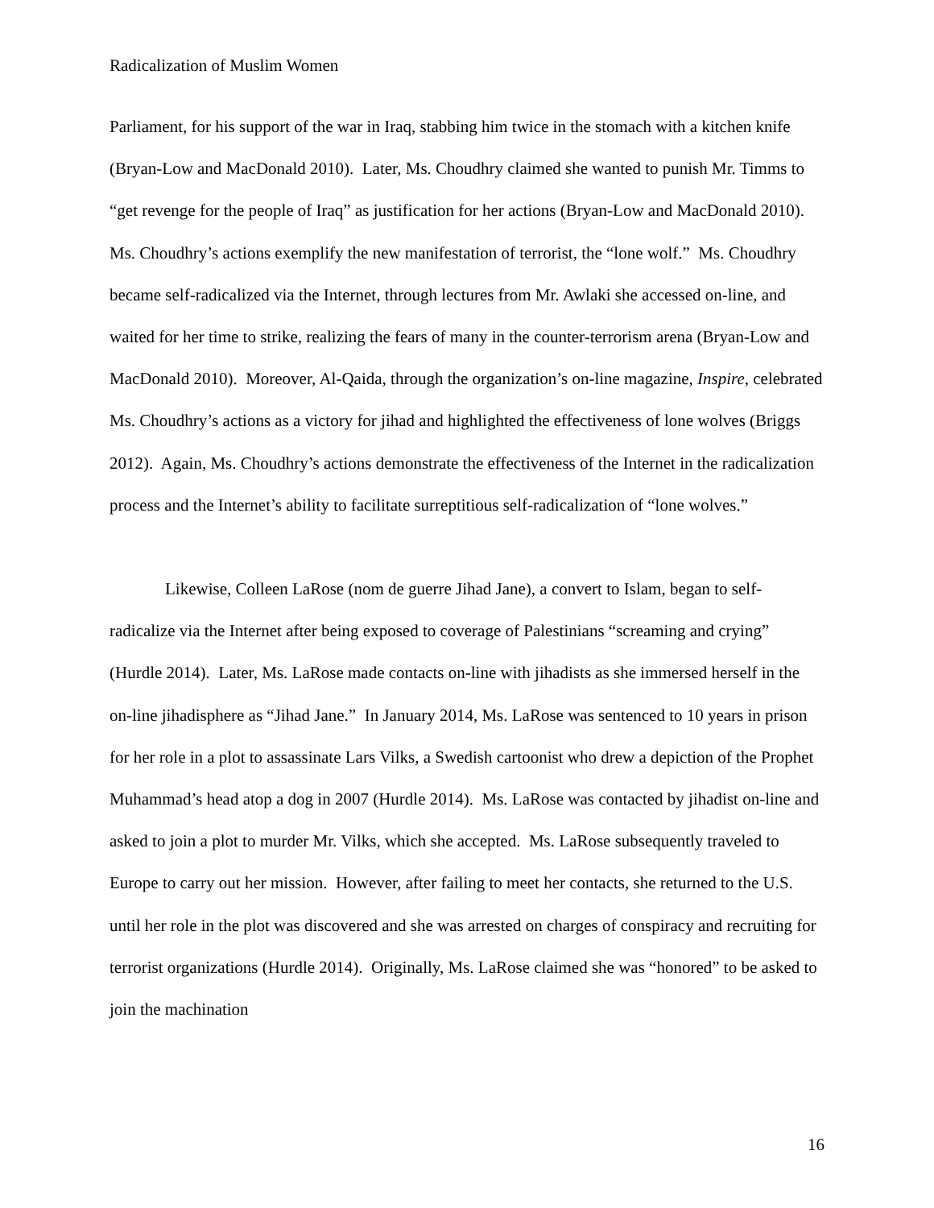Radicalization of Muslim Women
Parliament, for his support of the war in Iraq, stabbing him twice in the stomach with a kitchen knife (Bryan-Low and MacDonald 2010). Later, Ms. Choudhry claimed she wanted to punish Mr. Timms to “get revenge for the people of Iraq” as justification for her actions (Bryan-Low and MacDonald 2010). Ms. Choudhry’s actions exemplify the new manifestation of terrorist, the “lone wolf.” Ms. Choudhry became self-radicalized via the Internet, through lectures from Mr. Awlaki she accessed on-line, and waited for her time to strike, realizing the fears of many in the counter-terrorism arena (Bryan-Low and MacDonald 2010). Moreover, Al-Qaida, through the organization’s on-line magazine, Inspire, celebrated Ms. Choudhry’s actions as a victory for jihad and highlighted the effectiveness of lone wolves (Briggs 2012). Again, Ms. Choudhry’s actions demonstrate the effectiveness of the Internet in the radicalization process and the Internet’s ability to facilitate surreptitious self-radicalization of “lone wolves.”
Likewise, Colleen LaRose (nom de guerre Jihad Jane), a convert to Islam, began to self-radicalize via the Internet after being exposed to coverage of Palestinians “screaming and crying” (Hurdle 2014). Later, Ms. LaRose made contacts on-line with jihadists as she immersed herself in the on-line jihadisphere as “Jihad Jane.” In January 2014, Ms. LaRose was sentenced to 10 years in prison for her role in a plot to assassinate Lars Vilks, a Swedish cartoonist who drew a depiction of the Prophet Muhammad’s head atop a dog in 2007 (Hurdle 2014). Ms. LaRose was contacted by jihadist on-line and asked to join a plot to murder Mr. Vilks, which she accepted. Ms. LaRose subsequently traveled to Europe to carry out her mission. However, after failing to meet her contacts, she returned to the U.S. until her role in the plot was discovered and she was arrested on charges of conspiracy and recruiting for terrorist organizations (Hurdle 2014). Originally, Ms. LaRose claimed she was “honored” to be asked to join the machination
16